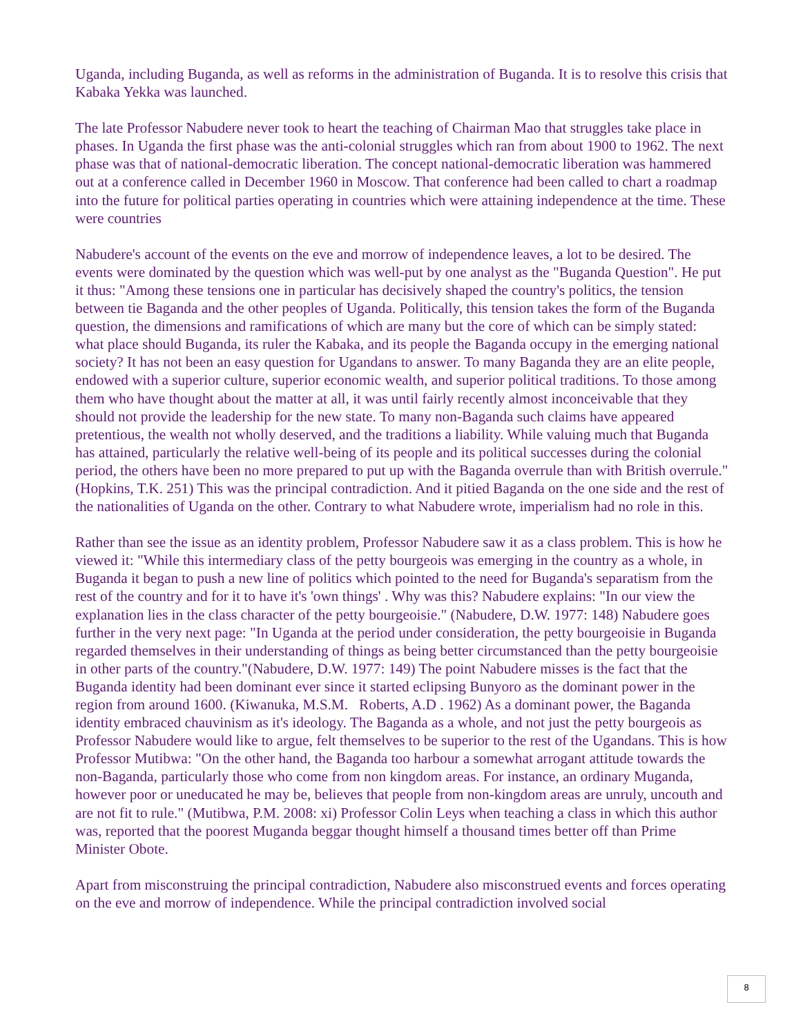Uganda, including Buganda, as well as reforms in the administration of Buganda. It is to resolve this crisis that Kabaka Yekka was launched.
The late Professor Nabudere never took to heart the teaching of Chairman Mao that struggles take place in phases. In Uganda the first phase was the anti-colonial struggles which ran from about 1900 to 1962. The next phase was that of national-democratic liberation. The concept national-democratic liberation was hammered out at a conference called in December 1960 in Moscow. That conference had been called to chart a roadmap into the future for political parties operating in countries which were attaining independence at the time. These were countries
Nabudere's account of the events on the eve and morrow of independence leaves, a lot to be desired. The events were dominated by the question which was well-put by one analyst as the "Buganda Question". He put it thus: "Among these tensions one in particular has decisively shaped the country's politics, the tension between tie Baganda and the other peoples of Uganda. Politically, this tension takes the form of the Buganda question, the dimensions and ramifications of which are many but the core of which can be simply stated: what place should Buganda, its ruler the Kabaka, and its people the Baganda occupy in the emerging national society? It has not been an easy question for Ugandans to answer. To many Baganda they are an elite people, endowed with a superior culture, superior economic wealth, and superior political traditions. To those among them who have thought about the matter at all, it was until fairly recently almost inconceivable that they should not provide the leadership for the new state. To many non-Baganda such claims have appeared pretentious, the wealth not wholly deserved, and the traditions a liability. While valuing much that Buganda has attained, particularly the relative well-being of its people and its political successes during the colonial period, the others have been no more prepared to put up with the Baganda overrule than with British overrule." (Hopkins, T.K. 251) This was the principal contradiction. And it pitied Baganda on the one side and the rest of the nationalities of Uganda on the other. Contrary to what Nabudere wrote, imperialism had no role in this.
Rather than see the issue as an identity problem, Professor Nabudere saw it as a class problem. This is how he viewed it: "While this intermediary class of the petty bourgeois was emerging in the country as a whole, in Buganda it began to push a new line of politics which pointed to the need for Buganda's separatism from the rest of the country and for it to have it's 'own things' . Why was this? Nabudere explains: "In our view the explanation lies in the class character of the petty bourgeoisie." (Nabudere, D.W. 1977: 148) Nabudere goes further in the very next page: "In Uganda at the period under consideration, the petty bourgeoisie in Buganda regarded themselves in their understanding of things as being better circumstanced than the petty bourgeoisie in other parts of the country."(Nabudere, D.W. 1977: 149) The point Nabudere misses is the fact that the Buganda identity had been dominant ever since it started eclipsing Bunyoro as the dominant power in the region from around 1600. (Kiwanuka, M.S.M. Roberts, A.D . 1962) As a dominant power, the Baganda identity embraced chauvinism as it's ideology. The Baganda as a whole, and not just the petty bourgeois as Professor Nabudere would like to argue, felt themselves to be superior to the rest of the Ugandans. This is how Professor Mutibwa: "On the other hand, the Baganda too harbour a somewhat arrogant attitude towards the non-Baganda, particularly those who come from non kingdom areas. For instance, an ordinary Muganda, however poor or uneducated he may be, believes that people from non-kingdom areas are unruly, uncouth and are not fit to rule." (Mutibwa, P.M. 2008: xi) Professor Colin Leys when teaching a class in which this author was, reported that the poorest Muganda beggar thought himself a thousand times better off than Prime Minister Obote.
Apart from misconstruing the principal contradiction, Nabudere also misconstrued events and forces operating on the eve and morrow of independence. While the principal contradiction involved social
8